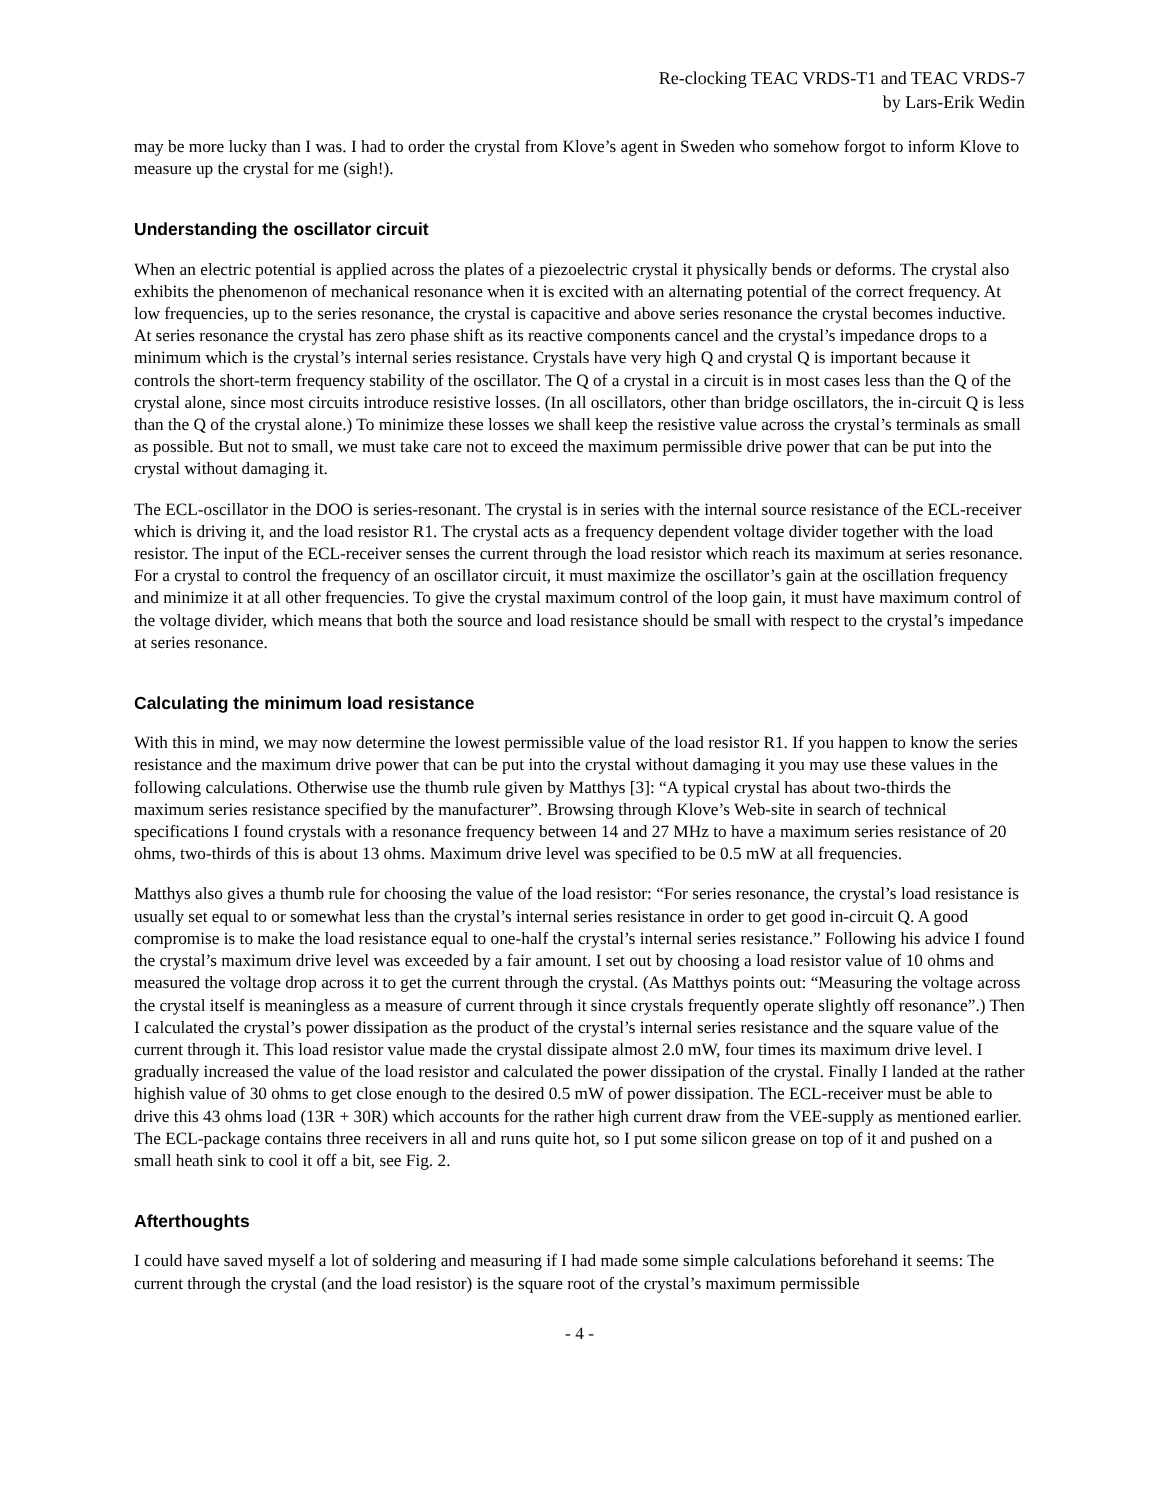Re-clocking TEAC VRDS-T1 and TEAC VRDS-7
by Lars-Erik Wedin
may be more lucky than I was. I had to order the crystal from Klove’s agent in Sweden who somehow forgot to inform Klove to measure up the crystal for me (sigh!).
Understanding the oscillator circuit
When an electric potential is applied across the plates of a piezoelectric crystal it physically bends or deforms. The crystal also exhibits the phenomenon of mechanical resonance when it is excited with an alternating potential of the correct frequency. At low frequencies, up to the series resonance, the crystal is capacitive and above series resonance the crystal becomes inductive. At series resonance the crystal has zero phase shift as its reactive components cancel and the crystal’s impedance drops to a minimum which is the crystal’s internal series resistance. Crystals have very high Q and crystal Q is important because it controls the short-term frequency stability of the oscillator. The Q of a crystal in a circuit is in most cases less than the Q of the crystal alone, since most circuits introduce resistive losses. (In all oscillators, other than bridge oscillators, the in-circuit Q is less than the Q of the crystal alone.) To minimize these losses we shall keep the resistive value across the crystal’s terminals as small as possible. But not to small, we must take care not to exceed the maximum permissible drive power that can be put into the crystal without damaging it.
The ECL-oscillator in the DOO is series-resonant. The crystal is in series with the internal source resistance of the ECL-receiver which is driving it, and the load resistor R1. The crystal acts as a frequency dependent voltage divider together with the load resistor. The input of the ECL-receiver senses the current through the load resistor which reach its maximum at series resonance. For a crystal to control the frequency of an oscillator circuit, it must maximize the oscillator’s gain at the oscillation frequency and minimize it at all other frequencies. To give the crystal maximum control of the loop gain, it must have maximum control of the voltage divider, which means that both the source and load resistance should be small with respect to the crystal’s impedance at series resonance.
Calculating the minimum load resistance
With this in mind, we may now determine the lowest permissible value of the load resistor R1. If you happen to know the series resistance and the maximum drive power that can be put into the crystal without damaging it you may use these values in the following calculations. Otherwise use the thumb rule given by Matthys [3]: “A typical crystal has about two-thirds the maximum series resistance specified by the manufacturer”. Browsing through Klove’s Web-site in search of technical specifications I found crystals with a resonance frequency between 14 and 27 MHz to have a maximum series resistance of 20 ohms, two-thirds of this is about 13 ohms. Maximum drive level was specified to be 0.5 mW at all frequencies.
Matthys also gives a thumb rule for choosing the value of the load resistor: “For series resonance, the crystal’s load resistance is usually set equal to or somewhat less than the crystal’s internal series resistance in order to get good in-circuit Q. A good compromise is to make the load resistance equal to one-half the crystal’s internal series resistance.” Following his advice I found the crystal’s maximum drive level was exceeded by a fair amount. I set out by choosing a load resistor value of 10 ohms and measured the voltage drop across it to get the current through the crystal. (As Matthys points out: “Measuring the voltage across the crystal itself is meaningless as a measure of current through it since crystals frequently operate slightly off resonance”.) Then I calculated the crystal’s power dissipation as the product of the crystal’s internal series resistance and the square value of the current through it. This load resistor value made the crystal dissipate almost 2.0 mW, four times its maximum drive level. I gradually increased the value of the load resistor and calculated the power dissipation of the crystal. Finally I landed at the rather highish value of 30 ohms to get close enough to the desired 0.5 mW of power dissipation. The ECL-receiver must be able to drive this 43 ohms load (13R + 30R) which accounts for the rather high current draw from the VEE-supply as mentioned earlier. The ECL-package contains three receivers in all and runs quite hot, so I put some silicon grease on top of it and pushed on a small heath sink to cool it off a bit, see Fig. 2.
Afterthoughts
I could have saved myself a lot of soldering and measuring if I had made some simple calculations beforehand it seems: The current through the crystal (and the load resistor) is the square root of the crystal’s maximum permissible
- 4 -